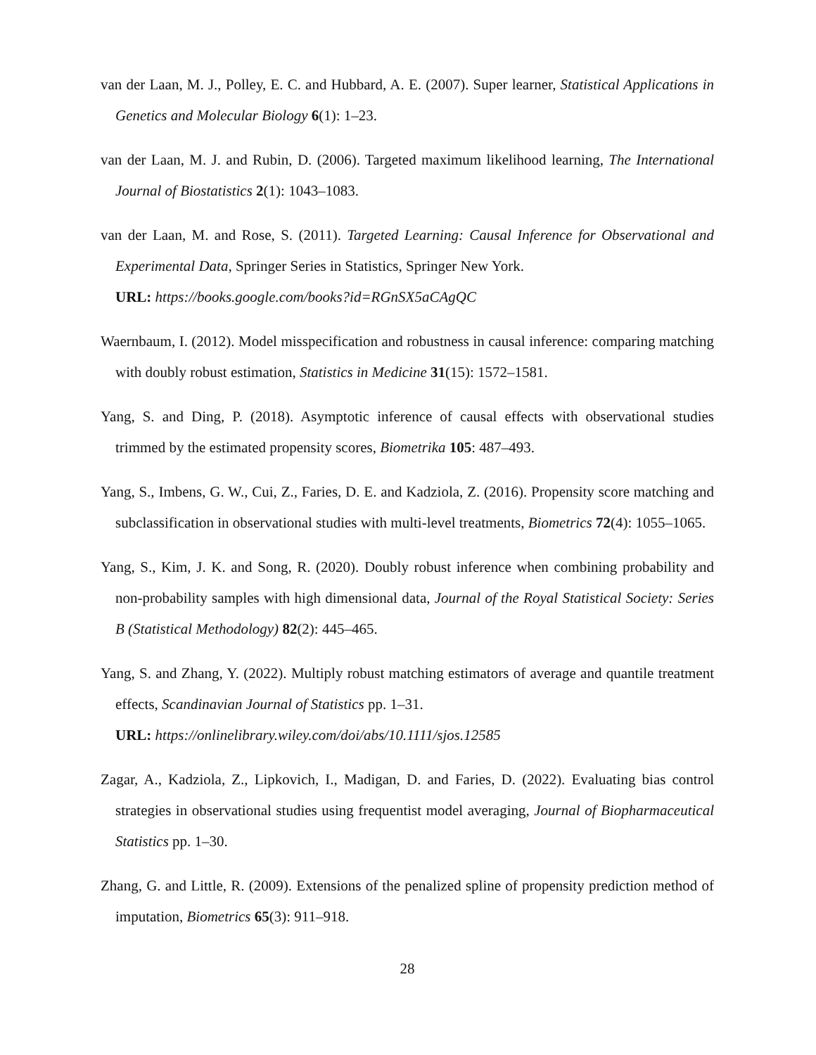van der Laan, M. J., Polley, E. C. and Hubbard, A. E. (2007). Super learner, Statistical Applications in Genetics and Molecular Biology 6(1): 1–23.
van der Laan, M. J. and Rubin, D. (2006). Targeted maximum likelihood learning, The International Journal of Biostatistics 2(1): 1043–1083.
van der Laan, M. and Rose, S. (2011). Targeted Learning: Causal Inference for Observational and Experimental Data, Springer Series in Statistics, Springer New York.
URL: https://books.google.com/books?id=RGnSX5aCAgQC
Waernbaum, I. (2012). Model misspecification and robustness in causal inference: comparing matching with doubly robust estimation, Statistics in Medicine 31(15): 1572–1581.
Yang, S. and Ding, P. (2018). Asymptotic inference of causal effects with observational studies trimmed by the estimated propensity scores, Biometrika 105: 487–493.
Yang, S., Imbens, G. W., Cui, Z., Faries, D. E. and Kadziola, Z. (2016). Propensity score matching and subclassification in observational studies with multi-level treatments, Biometrics 72(4): 1055–1065.
Yang, S., Kim, J. K. and Song, R. (2020). Doubly robust inference when combining probability and non-probability samples with high dimensional data, Journal of the Royal Statistical Society: Series B (Statistical Methodology) 82(2): 445–465.
Yang, S. and Zhang, Y. (2022). Multiply robust matching estimators of average and quantile treatment effects, Scandinavian Journal of Statistics pp. 1–31.
URL: https://onlinelibrary.wiley.com/doi/abs/10.1111/sjos.12585
Zagar, A., Kadziola, Z., Lipkovich, I., Madigan, D. and Faries, D. (2022). Evaluating bias control strategies in observational studies using frequentist model averaging, Journal of Biopharmaceutical Statistics pp. 1–30.
Zhang, G. and Little, R. (2009). Extensions of the penalized spline of propensity prediction method of imputation, Biometrics 65(3): 911–918.
28